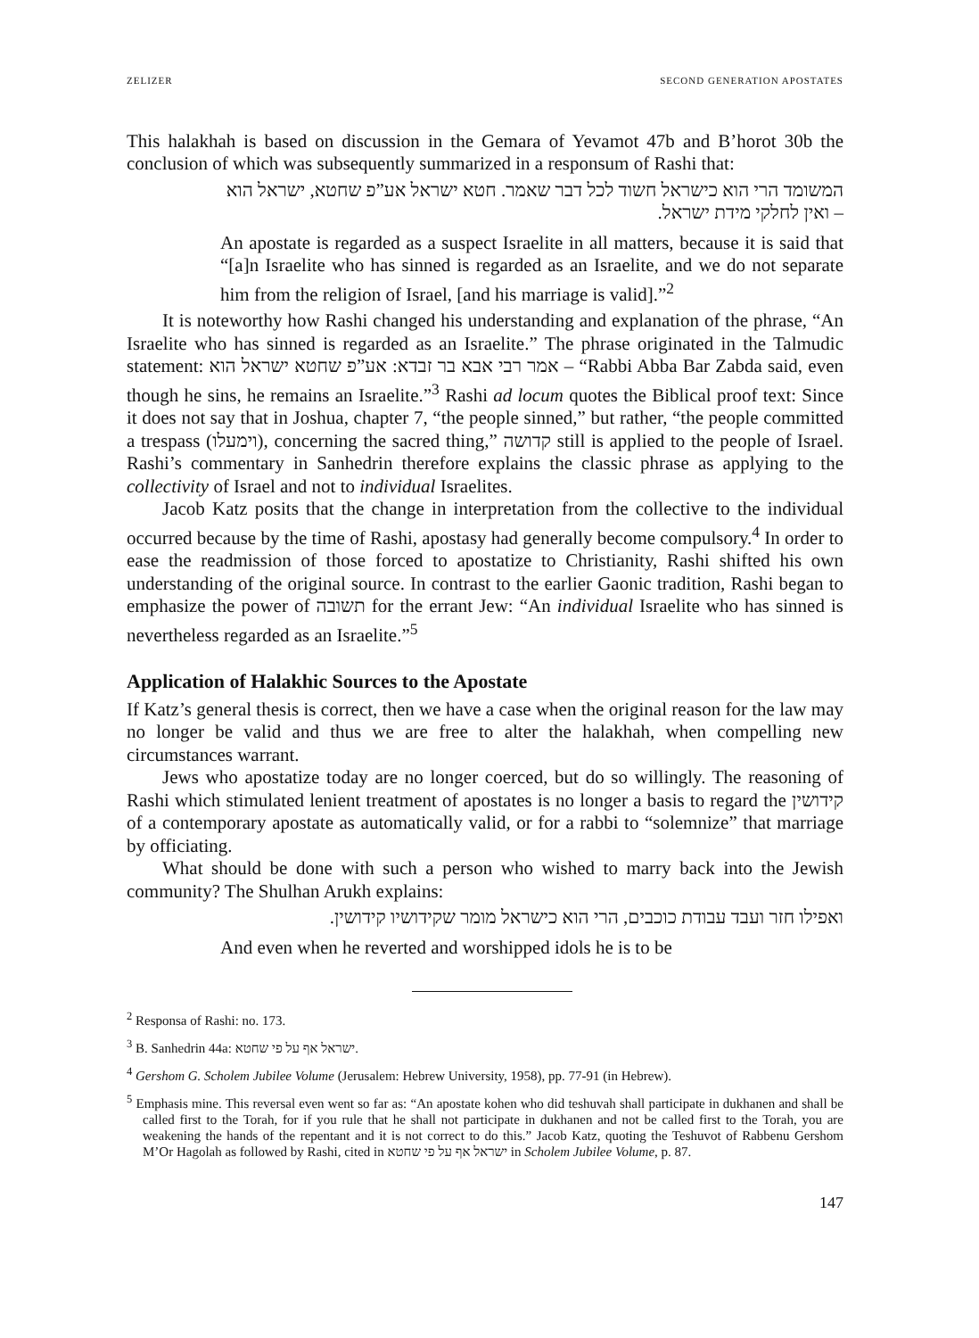ZELIZER SECOND GENERATION APOSTATES
This halakhah is based on discussion in the Gemara of Yevamot 47b and B’horot 30b the conclusion of which was subsequently summarized in a responsum of Rashi that:
המשומד הרי הוא כישראל חשוד לכל דבר שאמר. חטא ישראל אע”פ שחטא, ישראל הוא – ואין לחלקי מידת ישראל.
An apostate is regarded as a suspect Israelite in all matters, because it is said that “[a]n Israelite who has sinned is regarded as an Israelite, and we do not separate him from the religion of Israel, [and his marriage is valid].”<sup>2</sup>
It is noteworthy how Rashi changed his understanding and explanation of the phrase, “An Israelite who has sinned is regarded as an Israelite.” The phrase originated in the Talmudic statement: אמר רבי אבא בר זבדא: אע”פ שחטא ישראל הוא – “Rabbi Abba Bar Zabda said, even though he sins, he remains an Israelite.”<sup>3</sup> Rashi ad locum quotes the Biblical proof text: Since it does not say that in Joshua, chapter 7, “the people sinned,” but rather, “the people committed a trespass (וימעלו), concerning the sacred thing,” קדושה still is applied to the people of Israel. Rashi’s commentary in Sanhedrin therefore explains the classic phrase as applying to the collectivity of Israel and not to individual Israelites.
Jacob Katz posits that the change in interpretation from the collective to the individual occurred because by the time of Rashi, apostasy had generally become compulsory.<sup>4</sup> In order to ease the readmission of those forced to apostatize to Christianity, Rashi shifted his own understanding of the original source. In contrast to the earlier Gaonic tradition, Rashi began to emphasize the power of תשובה for the errant Jew: “An individual Israelite who has sinned is nevertheless regarded as an Israelite.”<sup>5</sup>
Application of Halakhic Sources to the Apostate
If Katz’s general thesis is correct, then we have a case when the original reason for the law may no longer be valid and thus we are free to alter the halakhah, when compelling new circumstances warrant.
Jews who apostatize today are no longer coerced, but do so willingly. The reasoning of Rashi which stimulated lenient treatment of apostates is no longer a basis to regard the קידושין of a contemporary apostate as automatically valid, or for a rabbi to “solemnize” that marriage by officiating.
What should be done with such a person who wished to marry back into the Jewish community? The Shulhan Arukh explains:
ואפילו חזר ועבד עבודת כוכבים, הרי הוא כישראל מומר שקידושיו קידושין.
And even when he reverted and worshipped idols he is to be
<sup>2</sup> Responsa of Rashi: no. 173.
<sup>3</sup> B. Sanhedrin 44a: ישראל אף על פי שחטא.
<sup>4</sup> Gershom G. Scholem Jubilee Volume (Jerusalem: Hebrew University, 1958), pp. 77-91 (in Hebrew).
<sup>5</sup> Emphasis mine. This reversal even went so far as: “An apostate kohen who did teshuvah shall participate in dukhanen and shall be called first to the Torah, for if you rule that he shall not participate in dukhanen and not be called first to the Torah, you are weakening the hands of the repentant and it is not correct to do this.” Jacob Katz, quoting the Teshuvot of Rabbenu Gershom M’Or Hagolah as followed by Rashi, cited in ישראל אף על פי שחטא in Scholem Jubilee Volume, p. 87.
147